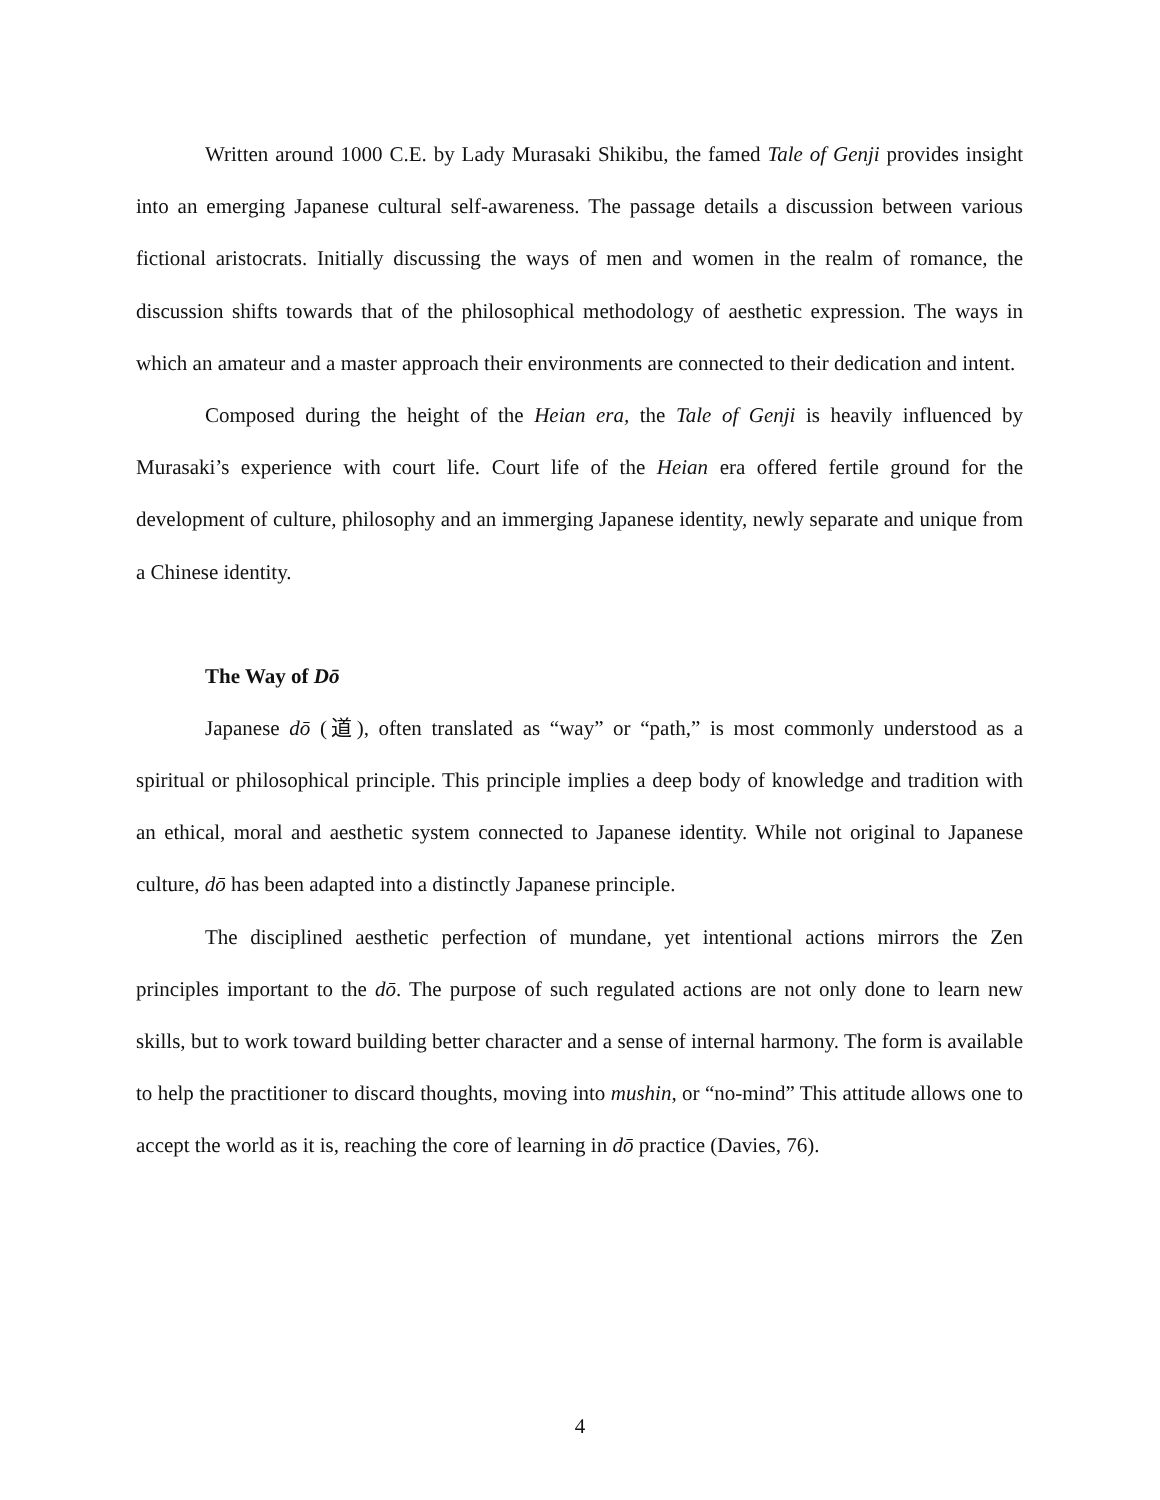Written around 1000 C.E. by Lady Murasaki Shikibu, the famed Tale of Genji provides insight into an emerging Japanese cultural self-awareness. The passage details a discussion between various fictional aristocrats. Initially discussing the ways of men and women in the realm of romance, the discussion shifts towards that of the philosophical methodology of aesthetic expression. The ways in which an amateur and a master approach their environments are connected to their dedication and intent.
Composed during the height of the Heian era, the Tale of Genji is heavily influenced by Murasaki’s experience with court life. Court life of the Heian era offered fertile ground for the development of culture, philosophy and an immerging Japanese identity, newly separate and unique from a Chinese identity.
The Way of Dō
Japanese dō (道), often translated as “way” or “path,” is most commonly understood as a spiritual or philosophical principle. This principle implies a deep body of knowledge and tradition with an ethical, moral and aesthetic system connected to Japanese identity. While not original to Japanese culture, dō has been adapted into a distinctly Japanese principle.
The disciplined aesthetic perfection of mundane, yet intentional actions mirrors the Zen principles important to the dō. The purpose of such regulated actions are not only done to learn new skills, but to work toward building better character and a sense of internal harmony. The form is available to help the practitioner to discard thoughts, moving into mushin, or “no-mind” This attitude allows one to accept the world as it is, reaching the core of learning in dō practice (Davies, 76).
4